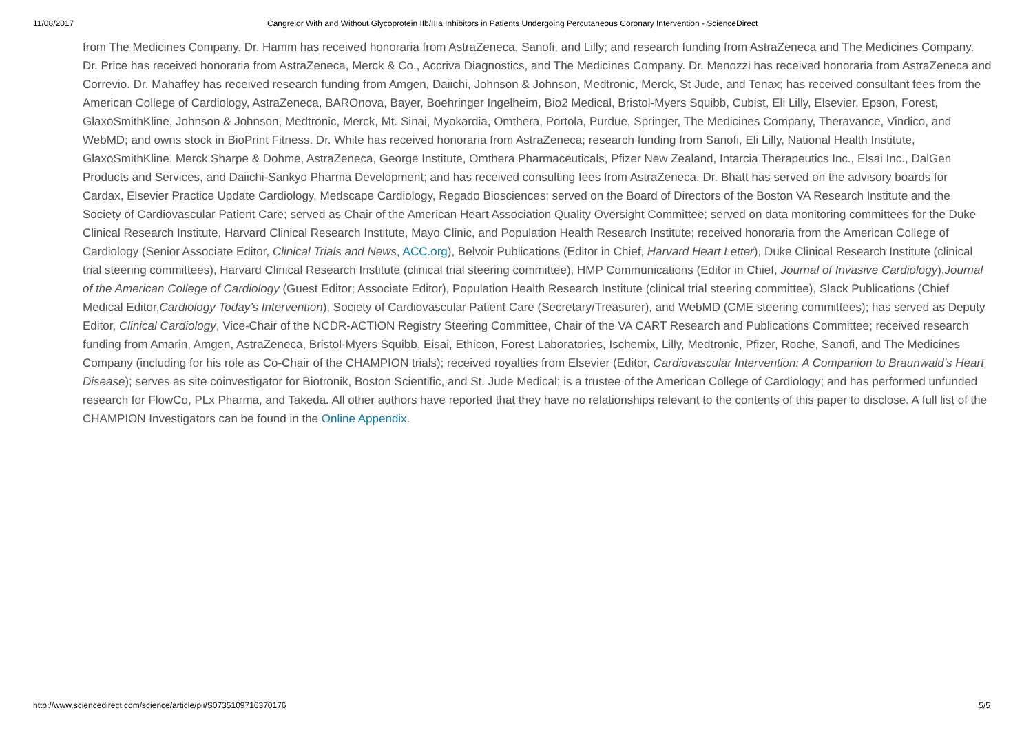11/08/2017 Cangrelor With and Without Glycoprotein IIb/IIIa Inhibitors in Patients Undergoing Percutaneous Coronary Intervention - ScienceDirect
from The Medicines Company. Dr. Hamm has received honoraria from AstraZeneca, Sanofi, and Lilly; and research funding from AstraZeneca and The Medicines Company. Dr. Price has received honoraria from AstraZeneca, Merck & Co., Accriva Diagnostics, and The Medicines Company. Dr. Menozzi has received honoraria from AstraZeneca and Correvio. Dr. Mahaffey has received research funding from Amgen, Daiichi, Johnson & Johnson, Medtronic, Merck, St Jude, and Tenax; has received consultant fees from the American College of Cardiology, AstraZeneca, BAROnova, Bayer, Boehringer Ingelheim, Bio2 Medical, Bristol-Myers Squibb, Cubist, Eli Lilly, Elsevier, Epson, Forest, GlaxoSmithKline, Johnson & Johnson, Medtronic, Merck, Mt. Sinai, Myokardia, Omthera, Portola, Purdue, Springer, The Medicines Company, Theravance, Vindico, and WebMD; and owns stock in BioPrint Fitness. Dr. White has received honoraria from AstraZeneca; research funding from Sanofi, Eli Lilly, National Health Institute, GlaxoSmithKline, Merck Sharpe & Dohme, AstraZeneca, George Institute, Omthera Pharmaceuticals, Pfizer New Zealand, Intarcia Therapeutics Inc., Elsai Inc., DalGen Products and Services, and Daiichi-Sankyo Pharma Development; and has received consulting fees from AstraZeneca. Dr. Bhatt has served on the advisory boards for Cardax, Elsevier Practice Update Cardiology, Medscape Cardiology, Regado Biosciences; served on the Board of Directors of the Boston VA Research Institute and the Society of Cardiovascular Patient Care; served as Chair of the American Heart Association Quality Oversight Committee; served on data monitoring committees for the Duke Clinical Research Institute, Harvard Clinical Research Institute, Mayo Clinic, and Population Health Research Institute; received honoraria from the American College of Cardiology (Senior Associate Editor, Clinical Trials and News, ACC.org), Belvoir Publications (Editor in Chief, Harvard Heart Letter), Duke Clinical Research Institute (clinical trial steering committees), Harvard Clinical Research Institute (clinical trial steering committee), HMP Communications (Editor in Chief, Journal of Invasive Cardiology),Journal of the American College of Cardiology (Guest Editor; Associate Editor), Population Health Research Institute (clinical trial steering committee), Slack Publications (Chief Medical Editor,Cardiology Today’s Intervention), Society of Cardiovascular Patient Care (Secretary/Treasurer), and WebMD (CME steering committees); has served as Deputy Editor, Clinical Cardiology, Vice-Chair of the NCDR-ACTION Registry Steering Committee, Chair of the VA CART Research and Publications Committee; received research funding from Amarin, Amgen, AstraZeneca, Bristol-Myers Squibb, Eisai, Ethicon, Forest Laboratories, Ischemix, Lilly, Medtronic, Pfizer, Roche, Sanofi, and The Medicines Company (including for his role as Co-Chair of the CHAMPION trials); received royalties from Elsevier (Editor, Cardiovascular Intervention: A Companion to Braunwald’s Heart Disease); serves as site coinvestigator for Biotronik, Boston Scientific, and St. Jude Medical; is a trustee of the American College of Cardiology; and has performed unfunded research for FlowCo, PLx Pharma, and Takeda. All other authors have reported that they have no relationships relevant to the contents of this paper to disclose. A full list of the CHAMPION Investigators can be found in the Online Appendix.
http://www.sciencedirect.com/science/article/pii/S0735109716370176 5/5